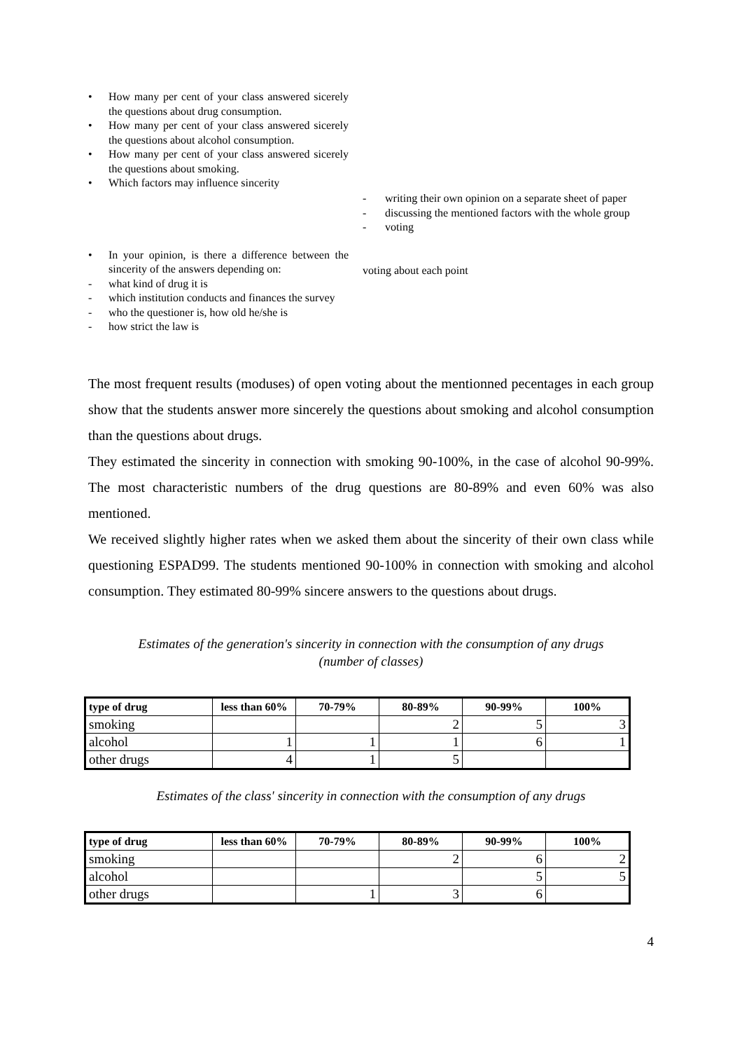• How many per cent of your class answered sicerely the questions about drug consumption.
• How many per cent of your class answered sicerely the questions about alcohol consumption.
• How many per cent of your class answered sicerely the questions about smoking.
• Which factors may influence sincerity
• In your opinion, is there a difference between the sincerity of the answers depending on:
- what kind of drug it is
- which institution conducts and finances the survey
- who the questioner is, how old he/she is
- how strict the law is
- writing their own opinion on a separate sheet of paper
- discussing the mentioned factors with the whole group
- voting
voting about each point
The most frequent results (moduses) of open voting about the mentionned pecentages in each group show that the students answer more sincerely the questions about smoking and alcohol consumption than the questions about drugs.
They estimated the sincerity in connection with smoking 90-100%, in the case of alcohol 90-99%. The most characteristic numbers of the drug questions are 80-89% and even 60% was also mentioned.
We received slightly higher rates when we asked them about the sincerity of their own class while questioning ESPAD99. The students mentioned 90-100% in connection with smoking and alcohol consumption. They estimated 80-99% sincere answers to the questions about drugs.
Estimates of the generation's sincerity in connection with the consumption of any drugs
(number of classes)
| type of drug | less than 60% | 70-79% | 80-89% | 90-99% | 100% |
| --- | --- | --- | --- | --- | --- |
| smoking | | | 2 | 5 | 3 |
| alcohol | 1 | 1 | 1 | 6 | 1 |
| other drugs | 4 | 1 | 5 | | |
Estimates of the class' sincerity in connection with the consumption of any drugs
| type of drug | less than 60% | 70-79% | 80-89% | 90-99% | 100% |
| --- | --- | --- | --- | --- | --- |
| smoking | | | 2 | 6 | 2 |
| alcohol | | | | 5 | 5 |
| other drugs | | 1 | 3 | 6 | |
4